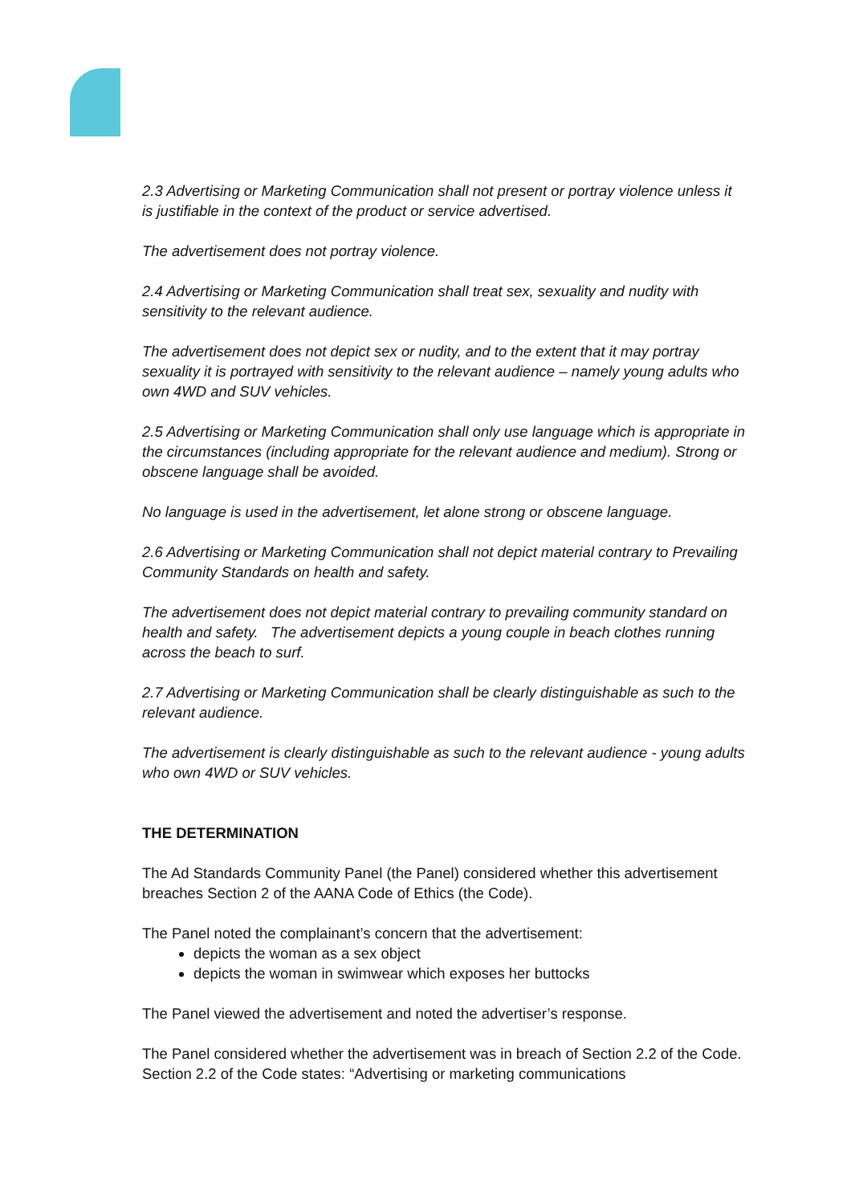2.3 Advertising or Marketing Communication shall not present or portray violence unless it is justifiable in the context of the product or service advertised.
The advertisement does not portray violence.
2.4 Advertising or Marketing Communication shall treat sex, sexuality and nudity with sensitivity to the relevant audience.
The advertisement does not depict sex or nudity, and to the extent that it may portray sexuality it is portrayed with sensitivity to the relevant audience – namely young adults who own 4WD and SUV vehicles.
2.5 Advertising or Marketing Communication shall only use language which is appropriate in the circumstances (including appropriate for the relevant audience and medium). Strong or obscene language shall be avoided.
No language is used in the advertisement, let alone strong or obscene language.
2.6 Advertising or Marketing Communication shall not depict material contrary to Prevailing Community Standards on health and safety.
The advertisement does not depict material contrary to prevailing community standard on health and safety. The advertisement depicts a young couple in beach clothes running across the beach to surf.
2.7 Advertising or Marketing Communication shall be clearly distinguishable as such to the relevant audience.
The advertisement is clearly distinguishable as such to the relevant audience - young adults who own 4WD or SUV vehicles.
THE DETERMINATION
The Ad Standards Community Panel (the Panel) considered whether this advertisement breaches Section 2 of the AANA Code of Ethics (the Code).
The Panel noted the complainant’s concern that the advertisement:
depicts the woman as a sex object
depicts the woman in swimwear which exposes her buttocks
The Panel viewed the advertisement and noted the advertiser’s response.
The Panel considered whether the advertisement was in breach of Section 2.2 of the Code. Section 2.2 of the Code states: “Advertising or marketing communications